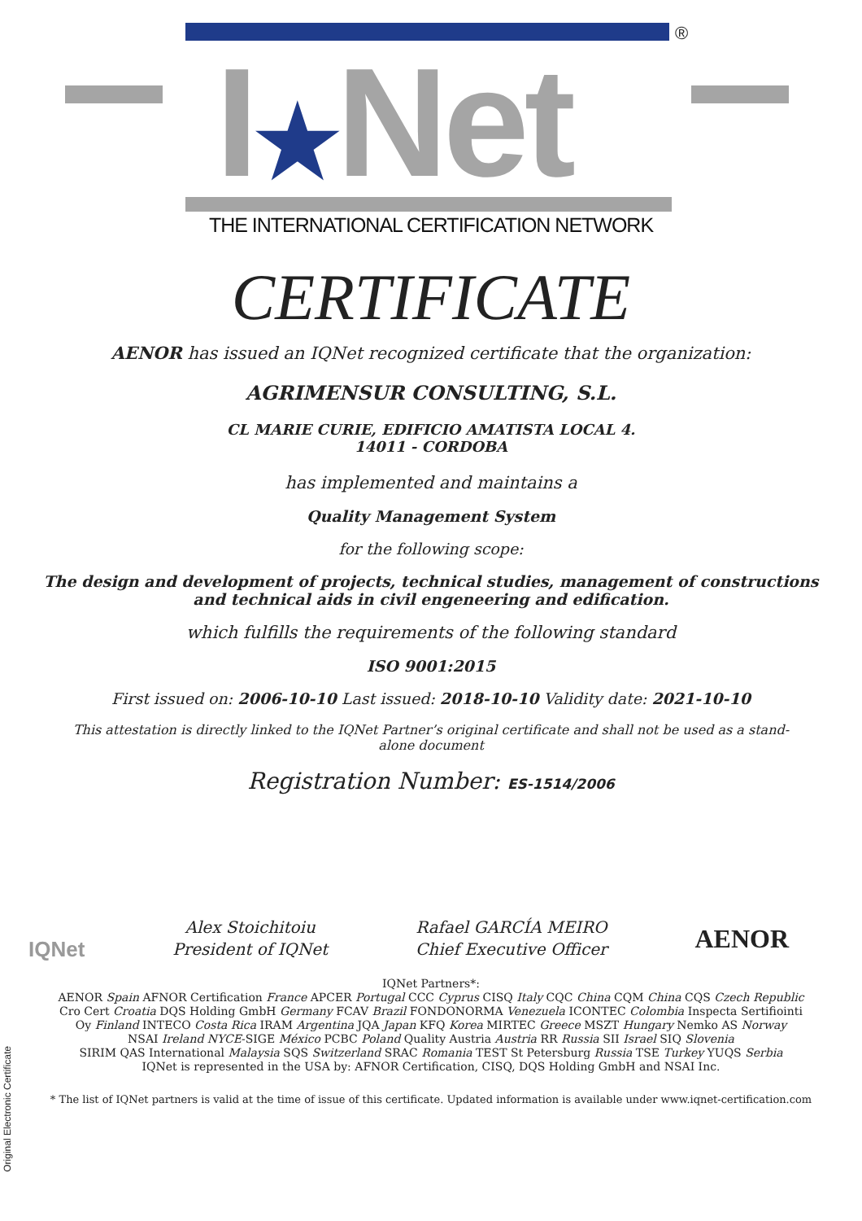®
I★Net
THE INTERNATIONAL CERTIFICATION NETWORK
CERTIFICATE
AENOR has issued an IQNet recognized certificate that the organization:
AGRIMENSUR CONSULTING, S.L.
CL MARIE CURIE, EDIFICIO AMATISTA LOCAL 4.
14011 - CORDOBA
has implemented and maintains a
Quality Management System
for the following scope:
The design and development of projects, technical studies, management of constructions
and technical aids in civil engeneering and edification.
which fulfills the requirements of the following standard
ISO 9001:2015
First issued on: 2006-10-10 Last issued: 2018-10-10 Validity date: 2021-10-10
This attestation is directly linked to the IQNet Partner’s original certificate and shall not be used as a stand-
alone document
Registration Number: ES-1514/2006
IQNet
Alex Stoichitoiu
President of IQNet
Rafael GARCÍA MEIRO
Chief Executive Officer
AENOR
IQNet Partners*:
AENOR Spain AFNOR Certification France APCER Portugal CCC Cyprus CISQ Italy CQC China CQM China CQS Czech Republic
Cro Cert Croatia DQS Holding GmbH Germany FCAV Brazil FONDONORMA Venezuela ICONTEC Colombia Inspecta Sertifiointi
Oy Finland INTECO Costa Rica IRAM Argentina JQA Japan KFQ Korea MIRTEC Greece MSZT Hungary Nemko AS Norway
NSAI Ireland NYCE-SIGE México PCBC Poland Quality Austria Austria RR Russia SII Israel SIQ Slovenia
SIRIM QAS International Malaysia SQS Switzerland SRAC Romania TEST St Petersburg Russia TSE Turkey YUQS Serbia
IQNet is represented in the USA by: AFNOR Certification, CISQ, DQS Holding GmbH and NSAI Inc.
* The list of IQNet partners is valid at the time of issue of this certificate. Updated information is available under www.iqnet-certification.com
Original Electronic Certificate